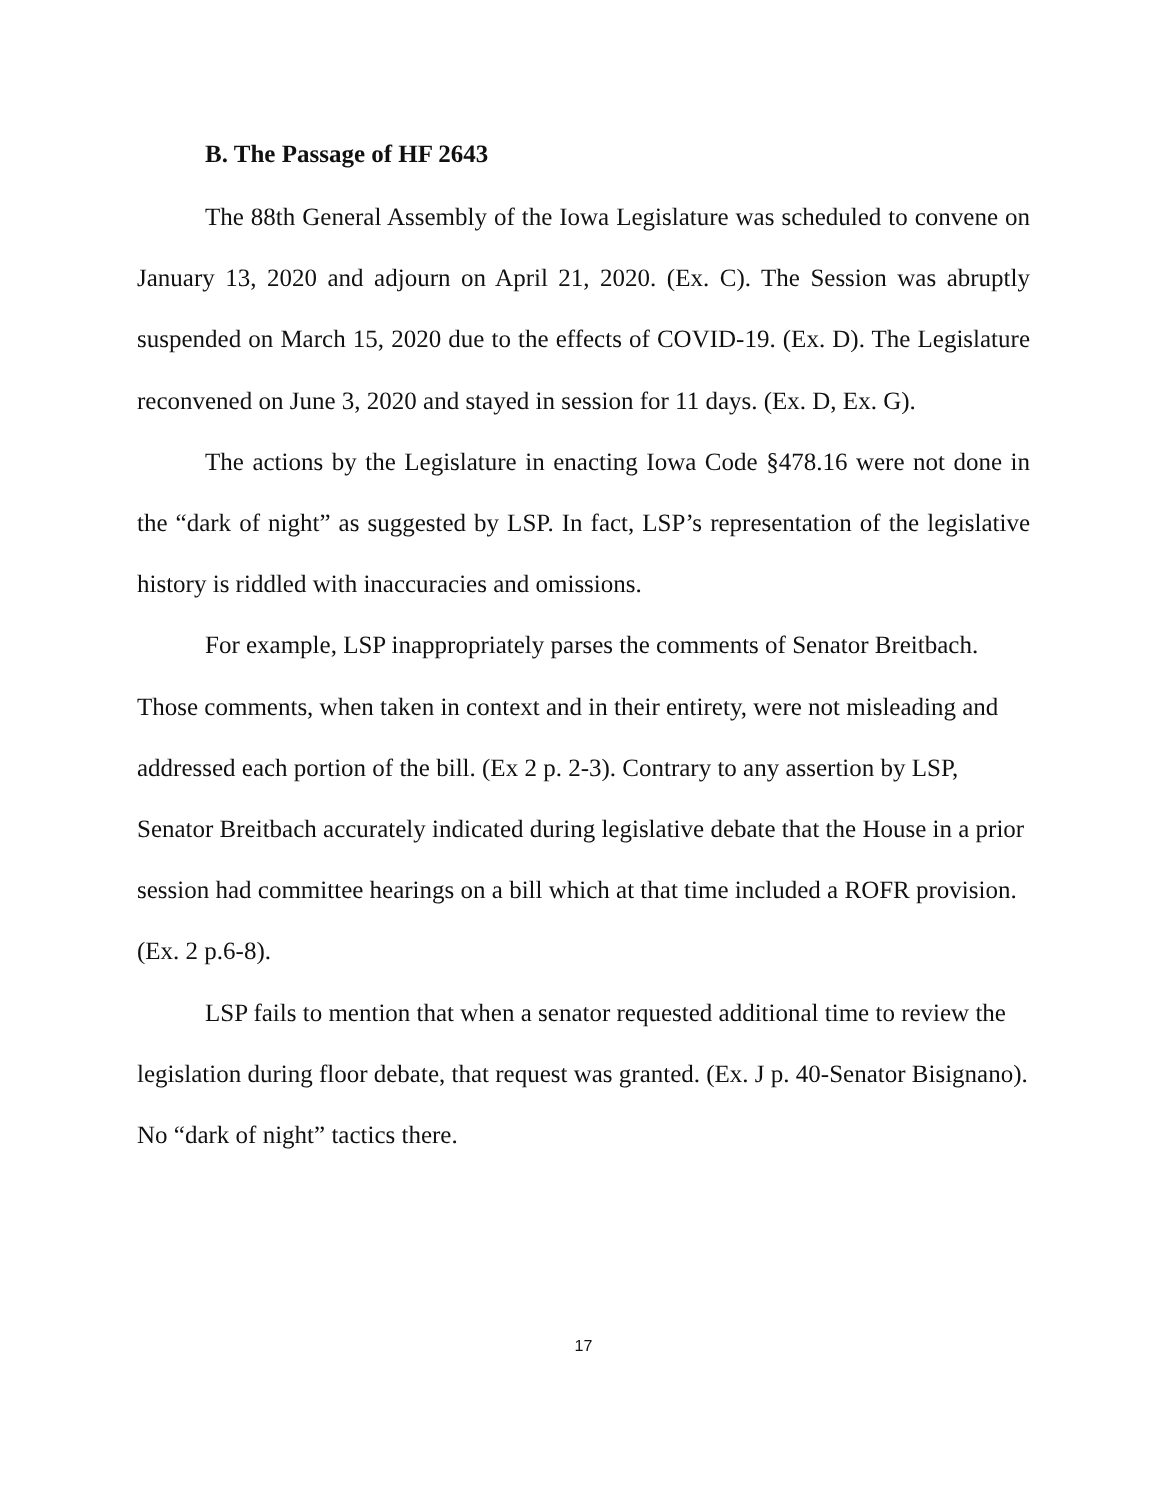B. The Passage of HF 2643
The 88th General Assembly of the Iowa Legislature was scheduled to convene on January 13, 2020 and adjourn on April 21, 2020. (Ex. C). The Session was abruptly suspended on March 15, 2020 due to the effects of COVID-19. (Ex. D). The Legislature reconvened on June 3, 2020 and stayed in session for 11 days. (Ex. D, Ex. G).
The actions by the Legislature in enacting Iowa Code §478.16 were not done in the “dark of night” as suggested by LSP. In fact, LSP’s representation of the legislative history is riddled with inaccuracies and omissions.
For example, LSP inappropriately parses the comments of Senator Breitbach. Those comments, when taken in context and in their entirety, were not misleading and addressed each portion of the bill. (Ex 2 p. 2-3). Contrary to any assertion by LSP, Senator Breitbach accurately indicated during legislative debate that the House in a prior session had committee hearings on a bill which at that time included a ROFR provision. (Ex. 2 p.6-8).
LSP fails to mention that when a senator requested additional time to review the legislation during floor debate, that request was granted. (Ex. J p. 40-Senator Bisignano). No “dark of night” tactics there.
17